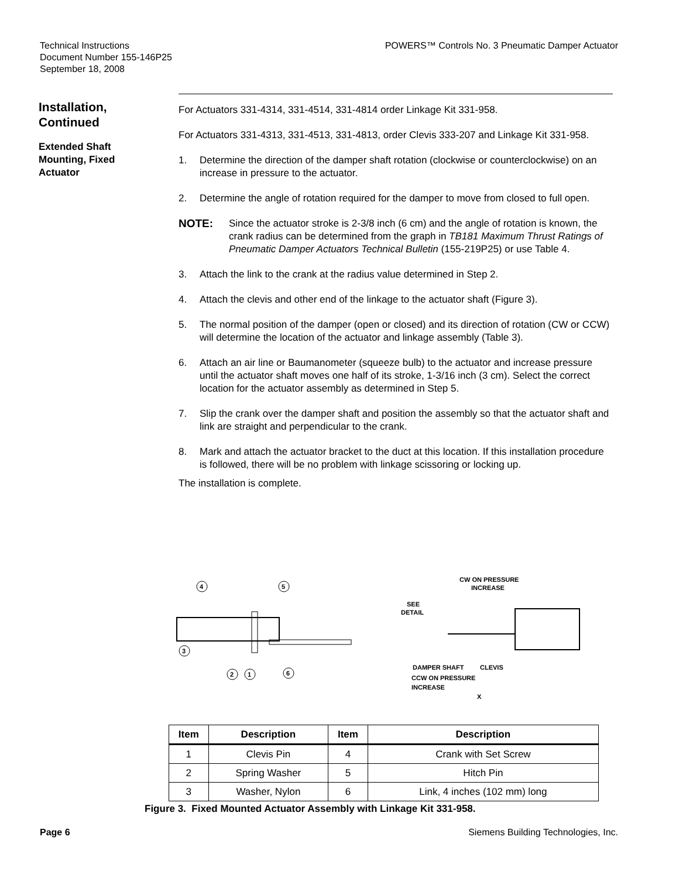Technical Instructions
Document Number 155-146P25
September 18, 2008
POWERS™ Controls No. 3 Pneumatic Damper Actuator
Installation, Continued
Extended Shaft Mounting, Fixed Actuator
For Actuators 331-4314, 331-4514, 331-4814 order Linkage Kit 331-958.
For Actuators 331-4313, 331-4513, 331-4813, order Clevis 333-207 and Linkage Kit 331-958.
1. Determine the direction of the damper shaft rotation (clockwise or counterclockwise) on an increase in pressure to the actuator.
2. Determine the angle of rotation required for the damper to move from closed to full open.
NOTE: Since the actuator stroke is 2-3/8 inch (6 cm) and the angle of rotation is known, the crank radius can be determined from the graph in TB181 Maximum Thrust Ratings of Pneumatic Damper Actuators Technical Bulletin (155-219P25) or use Table 4.
3. Attach the link to the crank at the radius value determined in Step 2.
4. Attach the clevis and other end of the linkage to the actuator shaft (Figure 3).
5. The normal position of the damper (open or closed) and its direction of rotation (CW or CCW) will determine the location of the actuator and linkage assembly (Table 3).
6. Attach an air line or Baumanometer (squeeze bulb) to the actuator and increase pressure until the actuator shaft moves one half of its stroke, 1-3/16 inch (3 cm). Select the correct location for the actuator assembly as determined in Step 5.
7. Slip the crank over the damper shaft and position the assembly so that the actuator shaft and link are straight and perpendicular to the crank.
8. Mark and attach the actuator bracket to the duct at this location. If this installation procedure is followed, there will be no problem with linkage scissoring or locking up.
The installation is complete.
4
5
3
2
1
6
CW ON PRESSURE
INCREASE
SEE
DETAIL
DAMPER SHAFT
CLEVIS
CCW ON PRESSURE
INCREASE
X
| Item | Description | Item | Description |
| --- | --- | --- | --- |
| 1 | Clevis Pin | 4 | Crank with Set Screw |
| 2 | Spring Washer | 5 | Hitch Pin |
| 3 | Washer, Nylon | 6 | Link, 4 inches (102 mm) long |
Figure 3. Fixed Mounted Actuator Assembly with Linkage Kit 331-958.
Page 6 Siemens Building Technologies, Inc.